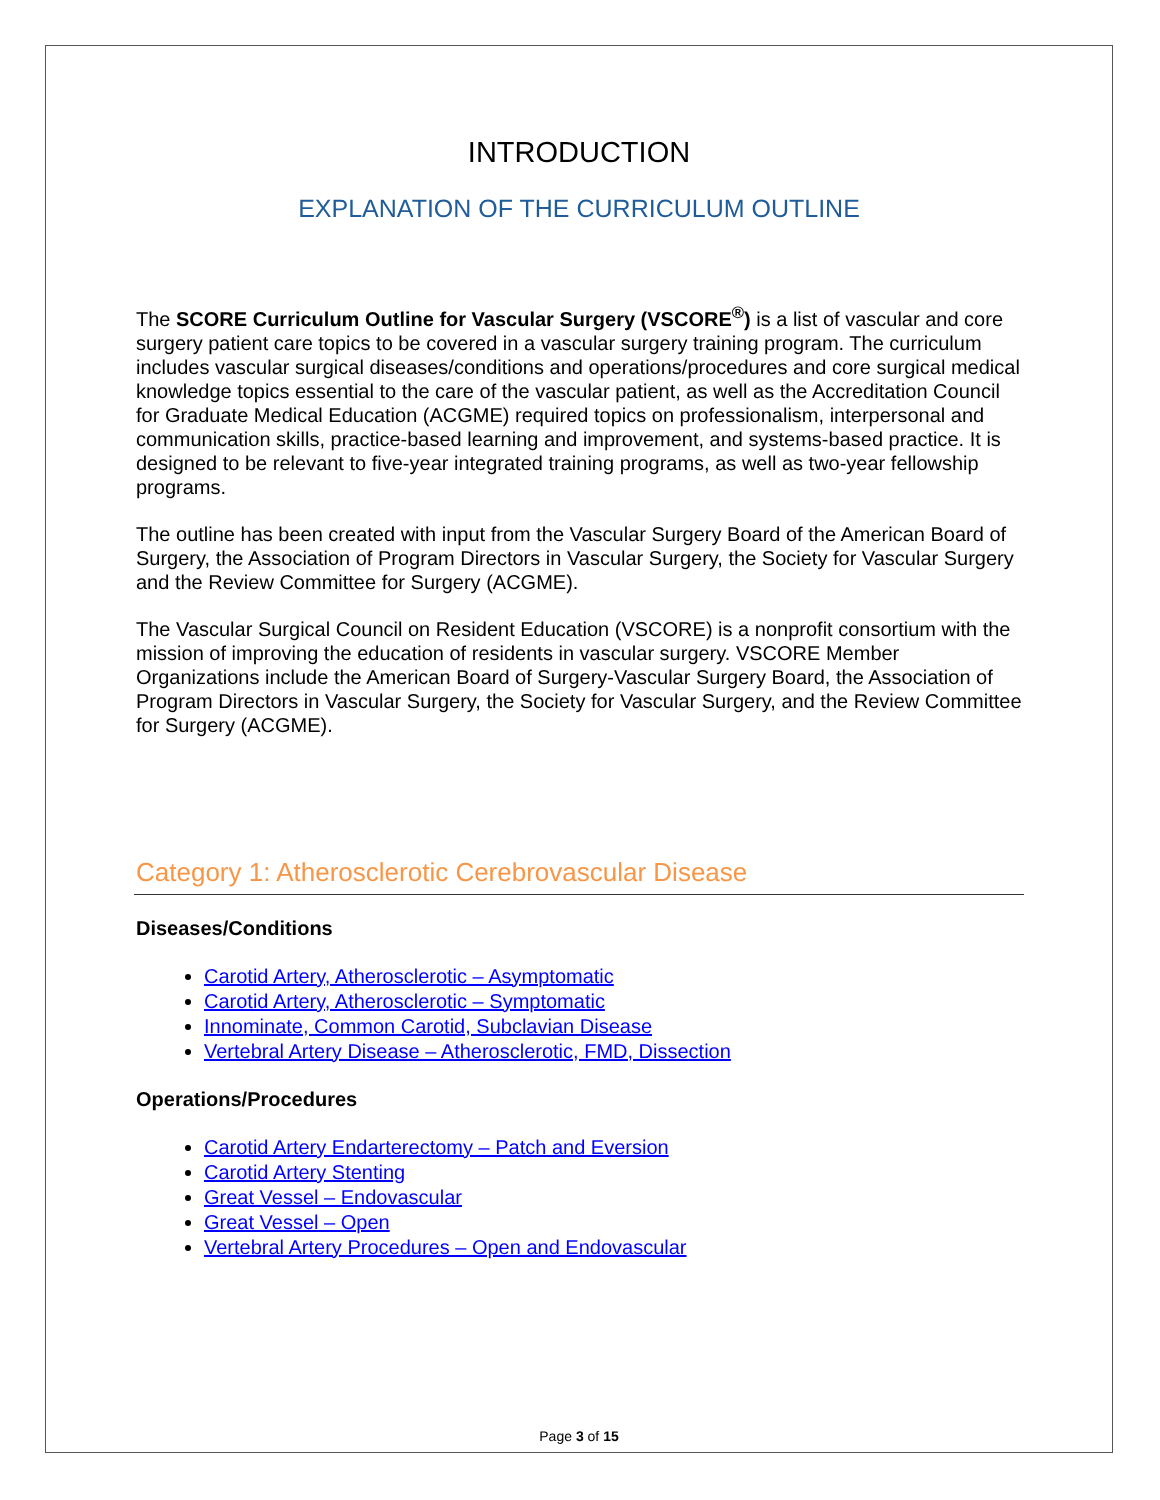INTRODUCTION
EXPLANATION OF THE CURRICULUM OUTLINE
The SCORE Curriculum Outline for Vascular Surgery (VSCORE<sup>®</sup>) is a list of vascular and core surgery patient care topics to be covered in a vascular surgery training program. The curriculum includes vascular surgical diseases/conditions and operations/procedures and core surgical medical knowledge topics essential to the care of the vascular patient, as well as the Accreditation Council for Graduate Medical Education (ACGME) required topics on professionalism, interpersonal and communication skills, practice-based learning and improvement, and systems-based practice. It is designed to be relevant to five-year integrated training programs, as well as two-year fellowship programs.
The outline has been created with input from the Vascular Surgery Board of the American Board of Surgery, the Association of Program Directors in Vascular Surgery, the Society for Vascular Surgery and the Review Committee for Surgery (ACGME).
The Vascular Surgical Council on Resident Education (VSCORE) is a nonprofit consortium with the mission of improving the education of residents in vascular surgery. VSCORE Member Organizations include the American Board of Surgery-Vascular Surgery Board, the Association of Program Directors in Vascular Surgery, the Society for Vascular Surgery, and the Review Committee for Surgery (ACGME).
Category 1: Atherosclerotic Cerebrovascular Disease
Diseases/Conditions
Carotid Artery, Atherosclerotic – Asymptomatic
Carotid Artery, Atherosclerotic – Symptomatic
Innominate, Common Carotid, Subclavian Disease
Vertebral Artery Disease – Atherosclerotic, FMD, Dissection
Operations/Procedures
Carotid Artery Endarterectomy – Patch and Eversion
Carotid Artery Stenting
Great Vessel – Endovascular
Great Vessel – Open
Vertebral Artery Procedures – Open and Endovascular
Page 3 of 15